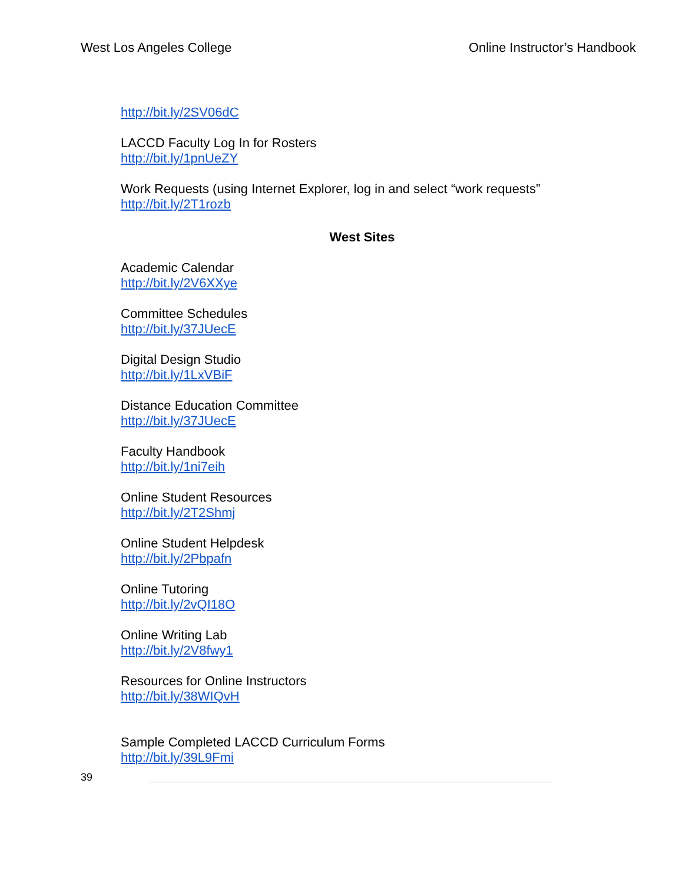West Los Angeles College Online Instructor’s Handbook
http://bit.ly/2SV06dC
LACCD Faculty Log In for Rosters
http://bit.ly/1pnUeZY
Work Requests (using Internet Explorer, log in and select “work requests”
http://bit.ly/2T1rozb
West Sites
Academic Calendar
http://bit.ly/2V6XXye
Committee Schedules
http://bit.ly/37JUecE
Digital Design Studio
http://bit.ly/1LxVBiF
Distance Education Committee
http://bit.ly/37JUecE
Faculty Handbook
http://bit.ly/1ni7eih
Online Student Resources
http://bit.ly/2T2Shmj
Online Student Helpdesk
http://bit.ly/2Pbpafn
Online Tutoring
http://bit.ly/2vQI18O
Online Writing Lab
http://bit.ly/2V8fwy1
Resources for Online Instructors
http://bit.ly/38WIQvH
Sample Completed LACCD Curriculum Forms
http://bit.ly/39L9Fmi
39